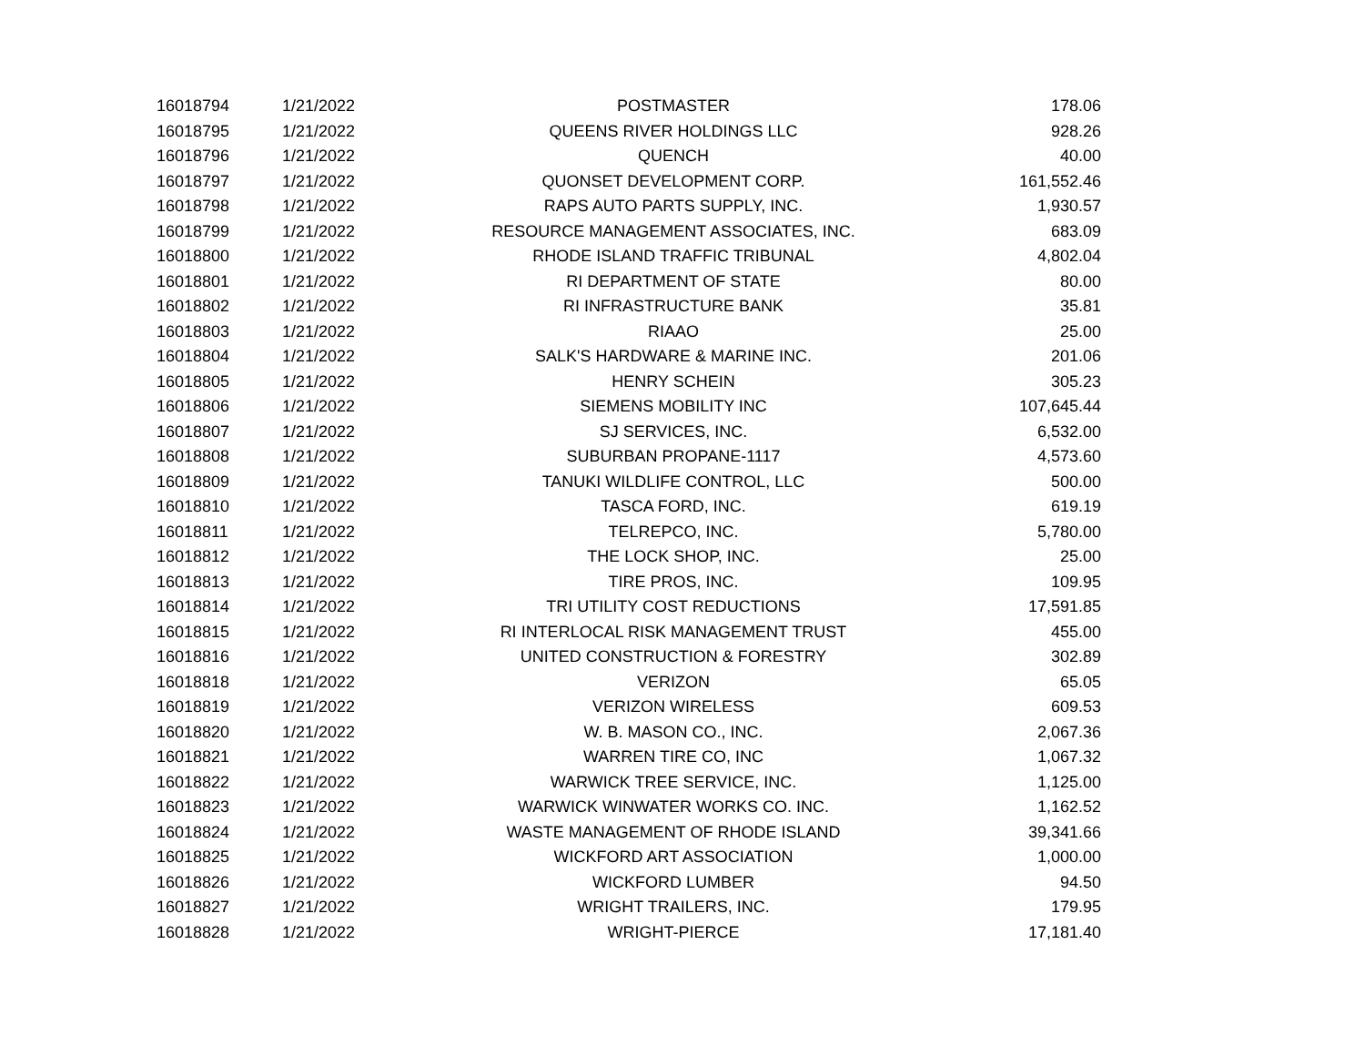| 16018794 | 1/21/2022 | POSTMASTER | 178.06 |
| 16018795 | 1/21/2022 | QUEENS RIVER HOLDINGS LLC | 928.26 |
| 16018796 | 1/21/2022 | QUENCH | 40.00 |
| 16018797 | 1/21/2022 | QUONSET DEVELOPMENT CORP. | 161,552.46 |
| 16018798 | 1/21/2022 | RAPS AUTO PARTS SUPPLY, INC. | 1,930.57 |
| 16018799 | 1/21/2022 | RESOURCE MANAGEMENT ASSOCIATES, INC. | 683.09 |
| 16018800 | 1/21/2022 | RHODE ISLAND TRAFFIC TRIBUNAL | 4,802.04 |
| 16018801 | 1/21/2022 | RI DEPARTMENT OF STATE | 80.00 |
| 16018802 | 1/21/2022 | RI INFRASTRUCTURE BANK | 35.81 |
| 16018803 | 1/21/2022 | RIAAO | 25.00 |
| 16018804 | 1/21/2022 | SALK'S HARDWARE & MARINE INC. | 201.06 |
| 16018805 | 1/21/2022 | HENRY SCHEIN | 305.23 |
| 16018806 | 1/21/2022 | SIEMENS MOBILITY INC | 107,645.44 |
| 16018807 | 1/21/2022 | SJ SERVICES, INC. | 6,532.00 |
| 16018808 | 1/21/2022 | SUBURBAN PROPANE-1117 | 4,573.60 |
| 16018809 | 1/21/2022 | TANUKI WILDLIFE CONTROL, LLC | 500.00 |
| 16018810 | 1/21/2022 | TASCA FORD, INC. | 619.19 |
| 16018811 | 1/21/2022 | TELREPCO, INC. | 5,780.00 |
| 16018812 | 1/21/2022 | THE LOCK SHOP, INC. | 25.00 |
| 16018813 | 1/21/2022 | TIRE PROS, INC. | 109.95 |
| 16018814 | 1/21/2022 | TRI UTILITY COST REDUCTIONS | 17,591.85 |
| 16018815 | 1/21/2022 | RI INTERLOCAL RISK MANAGEMENT TRUST | 455.00 |
| 16018816 | 1/21/2022 | UNITED CONSTRUCTION & FORESTRY | 302.89 |
| 16018818 | 1/21/2022 | VERIZON | 65.05 |
| 16018819 | 1/21/2022 | VERIZON WIRELESS | 609.53 |
| 16018820 | 1/21/2022 | W. B. MASON CO., INC. | 2,067.36 |
| 16018821 | 1/21/2022 | WARREN TIRE CO, INC | 1,067.32 |
| 16018822 | 1/21/2022 | WARWICK TREE SERVICE, INC. | 1,125.00 |
| 16018823 | 1/21/2022 | WARWICK WINWATER WORKS CO. INC. | 1,162.52 |
| 16018824 | 1/21/2022 | WASTE MANAGEMENT OF RHODE ISLAND | 39,341.66 |
| 16018825 | 1/21/2022 | WICKFORD ART ASSOCIATION | 1,000.00 |
| 16018826 | 1/21/2022 | WICKFORD LUMBER | 94.50 |
| 16018827 | 1/21/2022 | WRIGHT TRAILERS, INC. | 179.95 |
| 16018828 | 1/21/2022 | WRIGHT-PIERCE | 17,181.40 |